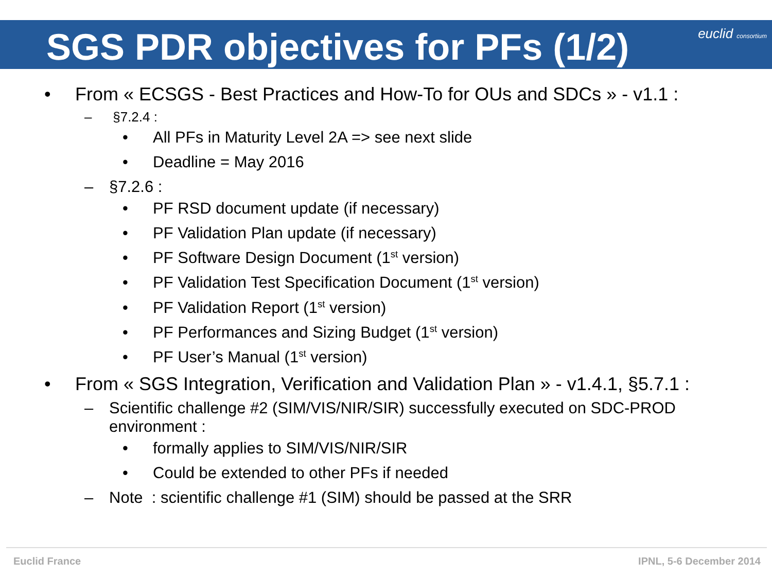SGS PDR objectives for PFs (1/2)
euclid consortium
• From « ECSGS - Best Practices and How-To for OUs and SDCs » - v1.1 :
– §7.2.4 :
• All PFs in Maturity Level 2A => see next slide
• Deadline = May 2016
– §7.2.6 :
• PF RSD document update (if necessary)
• PF Validation Plan update (if necessary)
• PF Software Design Document (1<sup>st</sup> version)
• PF Validation Test Specification Document (1<sup>st</sup> version)
• PF Validation Report (1<sup>st</sup> version)
• PF Performances and Sizing Budget (1<sup>st</sup> version)
• PF User’s Manual (1<sup>st</sup> version)
• From « SGS Integration, Verification and Validation Plan » - v1.4.1, §5.7.1 :
– Scientific challenge #2 (SIM/VIS/NIR/SIR) successfully executed on SDC-PROD environment :
• formally applies to SIM/VIS/NIR/SIR
• Could be extended to other PFs if needed
– Note : scientific challenge #1 (SIM) should be passed at the SRR
Euclid France IPNL, 5-6 December 2014